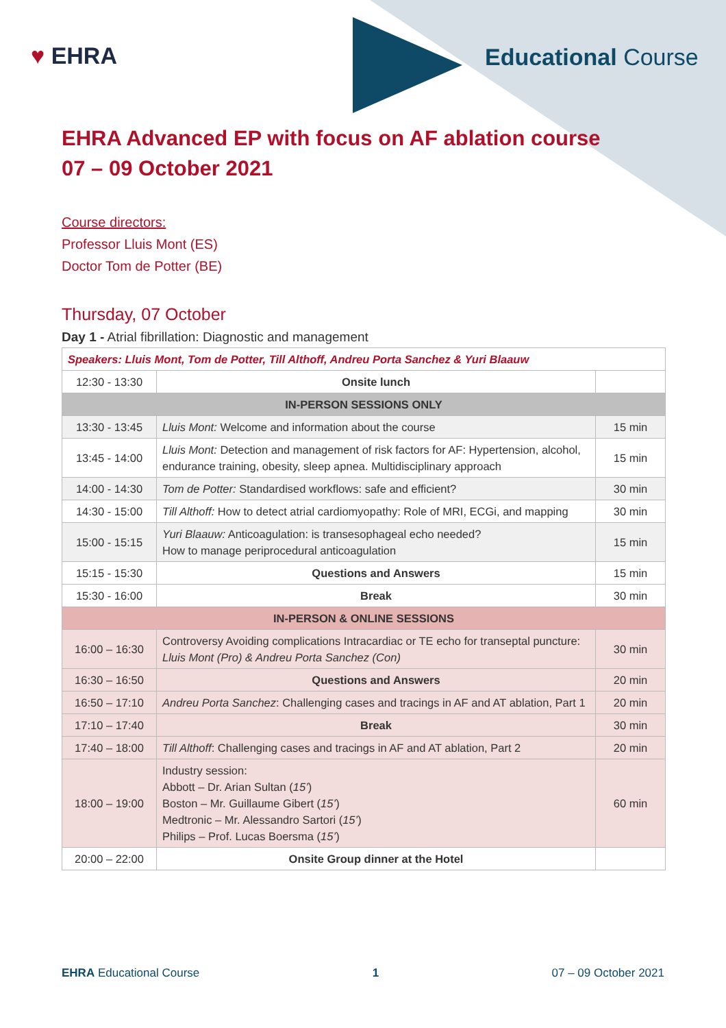♥ EHRA Educational Course
EHRA Advanced EP with focus on AF ablation course
07 – 09 October 2021
Course directors:
Professor Lluis Mont (ES)
Doctor Tom de Potter (BE)
Thursday, 07 October
Day 1 - Atrial fibrillation: Diagnostic and management
| Speakers: Lluis Mont, Tom de Potter, Till Althoff, Andreu Porta Sanchez & Yuri Blaauw | | |
| 12:30 - 13:30 | Onsite lunch | |
| IN-PERSON SESSIONS ONLY | | |
| 13:30 - 13:45 | Lluis Mont: Welcome and information about the course | 15 min |
| 13:45 - 14:00 | Lluis Mont: Detection and management of risk factors for AF: Hypertension, alcohol, endurance training, obesity, sleep apnea. Multidisciplinary approach | 15 min |
| 14:00 - 14:30 | Tom de Potter: Standardised workflows: safe and efficient? | 30 min |
| 14:30 - 15:00 | Till Althoff: How to detect atrial cardiomyopathy: Role of MRI, ECGi, and mapping | 30 min |
| 15:00 - 15:15 | Yuri Blaauw: Anticoagulation: is transesophageal echo needed? How to manage periprocedural anticoagulation | 15 min |
| 15:15 - 15:30 | Questions and Answers | 15 min |
| 15:30 - 16:00 | Break | 30 min |
| IN-PERSON & ONLINE SESSIONS | | |
| 16:00 – 16:30 | Controversy Avoiding complications Intracardiac or TE echo for transeptal puncture: Lluis Mont (Pro) & Andreu Porta Sanchez (Con) | 30 min |
| 16:30 – 16:50 | Questions and Answers | 20 min |
| 16:50 – 17:10 | Andreu Porta Sanchez : Challenging cases and tracings in AF and AT ablation, Part 1 | 20 min |
| 17:10 – 17:40 | Break | 30 min |
| 17:40 – 18:00 | Till Althoff : Challenging cases and tracings in AF and AT ablation, Part 2 | 20 min |
| 18:00 – 19:00 | Industry session: Abbott – Dr. Arian Sultan ( 15’ ) Boston – Mr. Guillaume Gibert ( 15’ ) Medtronic – Mr. Alessandro Sartori ( 15’ ) Philips – Prof. Lucas Boersma ( 15’ ) | 60 min |
| 20:00 – 22:00 | Onsite Group dinner at the Hotel | |
EHRA Educational Course 1 07 – 09 October 2021